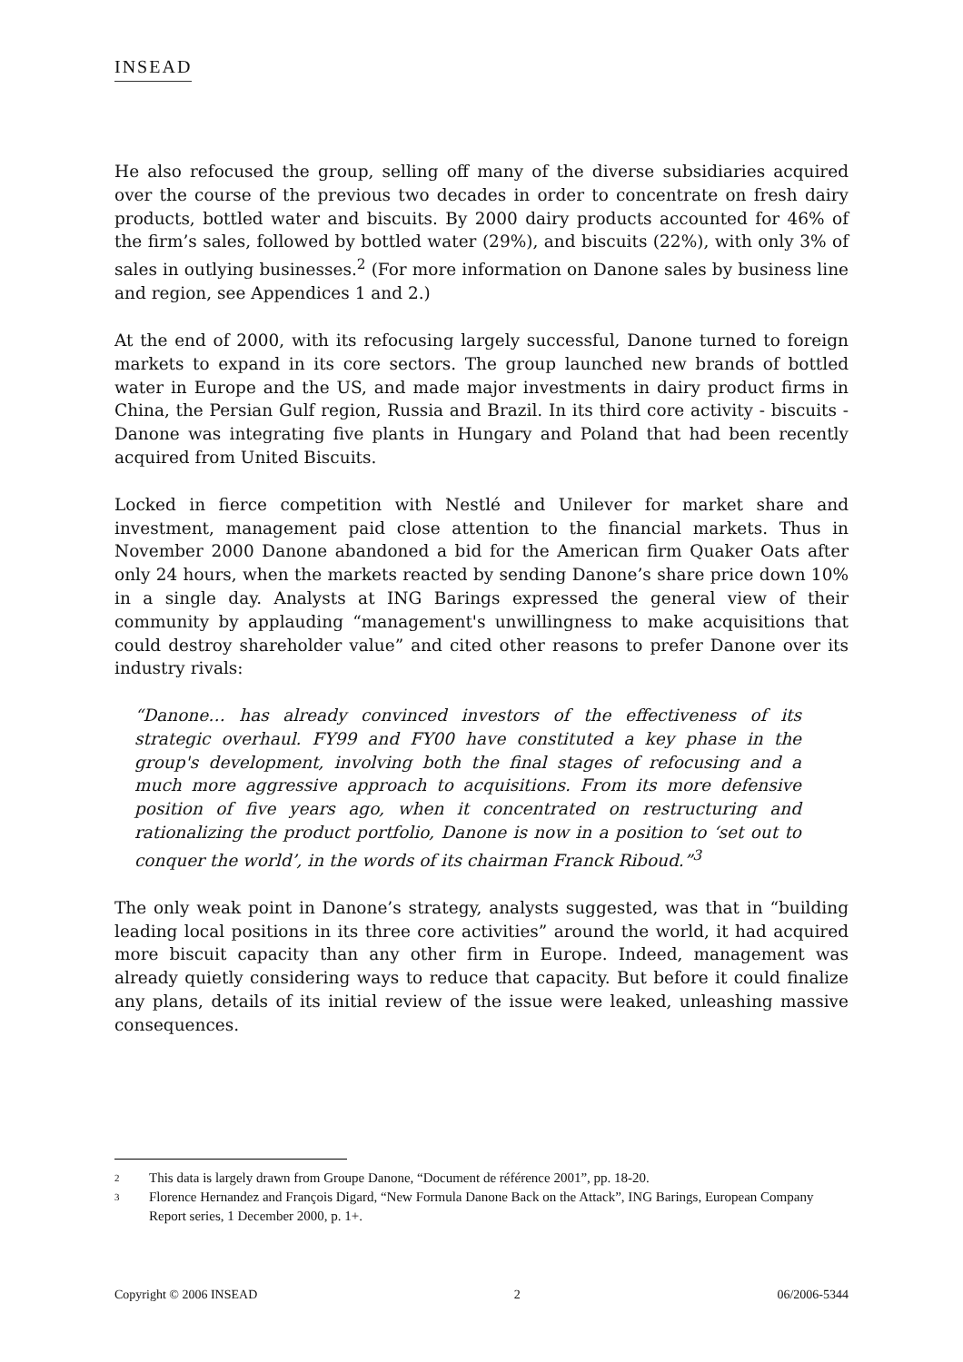INSEAD
He also refocused the group, selling off many of the diverse subsidiaries acquired over the course of the previous two decades in order to concentrate on fresh dairy products, bottled water and biscuits. By 2000 dairy products accounted for 46% of the firm’s sales, followed by bottled water (29%), and biscuits (22%), with only 3% of sales in outlying businesses.<sup>2</sup> (For more information on Danone sales by business line and region, see Appendices 1 and 2.)
At the end of 2000, with its refocusing largely successful, Danone turned to foreign markets to expand in its core sectors. The group launched new brands of bottled water in Europe and the US, and made major investments in dairy product firms in China, the Persian Gulf region, Russia and Brazil. In its third core activity - biscuits - Danone was integrating five plants in Hungary and Poland that had been recently acquired from United Biscuits.
Locked in fierce competition with Nestlé and Unilever for market share and investment, management paid close attention to the financial markets. Thus in November 2000 Danone abandoned a bid for the American firm Quaker Oats after only 24 hours, when the markets reacted by sending Danone’s share price down 10% in a single day. Analysts at ING Barings expressed the general view of their community by applauding “management's unwillingness to make acquisitions that could destroy shareholder value” and cited other reasons to prefer Danone over its industry rivals:
“Danone… has already convinced investors of the effectiveness of its strategic overhaul. FY99 and FY00 have constituted a key phase in the group's development, involving both the final stages of refocusing and a much more aggressive approach to acquisitions. From its more defensive position of five years ago, when it concentrated on restructuring and rationalizing the product portfolio, Danone is now in a position to ‘set out to conquer the world’, in the words of its chairman Franck Riboud.”<sup>3</sup>
The only weak point in Danone’s strategy, analysts suggested, was that in “building leading local positions in its three core activities” around the world, it had acquired more biscuit capacity than any other firm in Europe. Indeed, management was already quietly considering ways to reduce that capacity. But before it could finalize any plans, details of its initial review of the issue were leaked, unleashing massive consequences.
2 This data is largely drawn from Groupe Danone, “Document de référence 2001”, pp. 18-20.
3 Florence Hernandez and François Digard, “New Formula Danone Back on the Attack”, ING Barings, European Company Report series, 1 December 2000, p. 1+.
Copyright © 2006 INSEAD 2 06/2006-5344